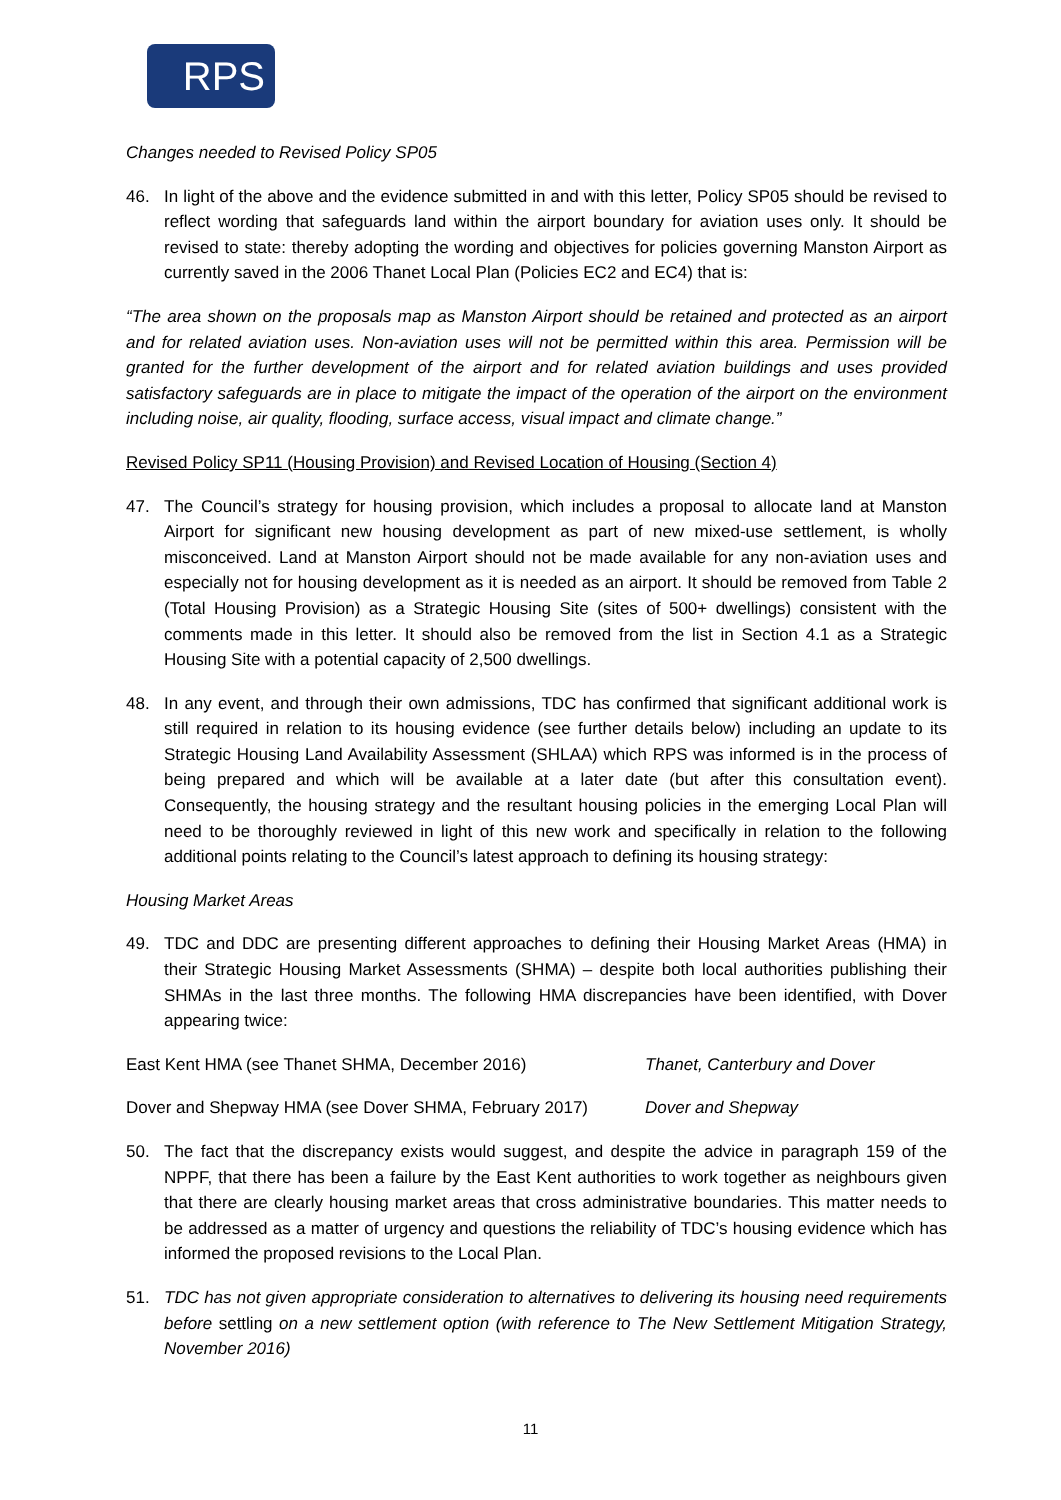RPS
Changes needed to Revised Policy SP05
46. In light of the above and the evidence submitted in and with this letter, Policy SP05 should be revised to reflect wording that safeguards land within the airport boundary for aviation uses only. It should be revised to state: thereby adopting the wording and objectives for policies governing Manston Airport as currently saved in the 2006 Thanet Local Plan (Policies EC2 and EC4) that is:
“The area shown on the proposals map as Manston Airport should be retained and protected as an airport and for related aviation uses. Non-aviation uses will not be permitted within this area. Permission will be granted for the further development of the airport and for related aviation buildings and uses provided satisfactory safeguards are in place to mitigate the impact of the operation of the airport on the environment including noise, air quality, flooding, surface access, visual impact and climate change.”
Revised Policy SP11 (Housing Provision) and Revised Location of Housing (Section 4)
47. The Council’s strategy for housing provision, which includes a proposal to allocate land at Manston Airport for significant new housing development as part of new mixed-use settlement, is wholly misconceived. Land at Manston Airport should not be made available for any non-aviation uses and especially not for housing development as it is needed as an airport. It should be removed from Table 2 (Total Housing Provision) as a Strategic Housing Site (sites of 500+ dwellings) consistent with the comments made in this letter. It should also be removed from the list in Section 4.1 as a Strategic Housing Site with a potential capacity of 2,500 dwellings.
48. In any event, and through their own admissions, TDC has confirmed that significant additional work is still required in relation to its housing evidence (see further details below) including an update to its Strategic Housing Land Availability Assessment (SHLAA) which RPS was informed is in the process of being prepared and which will be available at a later date (but after this consultation event). Consequently, the housing strategy and the resultant housing policies in the emerging Local Plan will need to be thoroughly reviewed in light of this new work and specifically in relation to the following additional points relating to the Council’s latest approach to defining its housing strategy:
Housing Market Areas
49. TDC and DDC are presenting different approaches to defining their Housing Market Areas (HMA) in their Strategic Housing Market Assessments (SHMA) – despite both local authorities publishing their SHMAs in the last three months. The following HMA discrepancies have been identified, with Dover appearing twice:
East Kent HMA (see Thanet SHMA, December 2016) Thanet, Canterbury and Dover
Dover and Shepway HMA (see Dover SHMA, February 2017) Dover and Shepway
50. The fact that the discrepancy exists would suggest, and despite the advice in paragraph 159 of the NPPF, that there has been a failure by the East Kent authorities to work together as neighbours given that there are clearly housing market areas that cross administrative boundaries. This matter needs to be addressed as a matter of urgency and questions the reliability of TDC’s housing evidence which has informed the proposed revisions to the Local Plan.
51. TDC has not given appropriate consideration to alternatives to delivering its housing need requirements before settling on a new settlement option (with reference to The New Settlement Mitigation Strategy, November 2016)
11